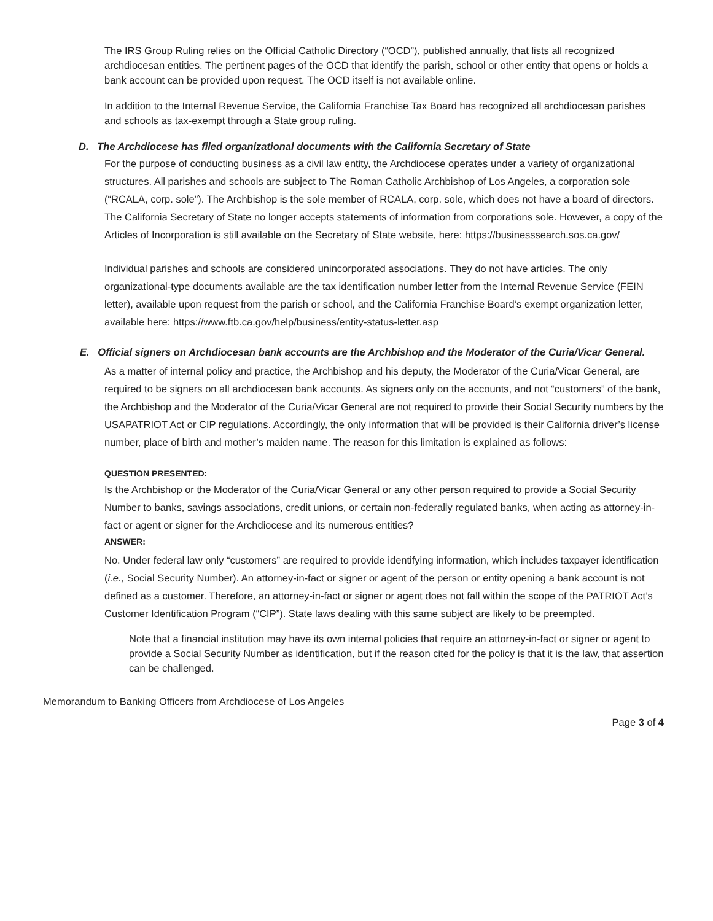The IRS Group Ruling relies on the Official Catholic Directory (“OCD”), published annually, that lists all recognized archdiocesan entities. The pertinent pages of the OCD that identify the parish, school or other entity that opens or holds a bank account can be provided upon request. The OCD itself is not available online.
In addition to the Internal Revenue Service, the California Franchise Tax Board has recognized all archdiocesan parishes and schools as tax-exempt through a State group ruling.
D. The Archdiocese has filed organizational documents with the California Secretary of State
For the purpose of conducting business as a civil law entity, the Archdiocese operates under a variety of organizational structures. All parishes and schools are subject to The Roman Catholic Archbishop of Los Angeles, a corporation sole (“RCALA, corp. sole”). The Archbishop is the sole member of RCALA, corp. sole, which does not have a board of directors. The California Secretary of State no longer accepts statements of information from corporations sole. However, a copy of the Articles of Incorporation is still available on the Secretary of State website, here: https://businesssearch.sos.ca.gov/
Individual parishes and schools are considered unincorporated associations. They do not have articles. The only organizational-type documents available are the tax identification number letter from the Internal Revenue Service (FEIN letter), available upon request from the parish or school, and the California Franchise Board’s exempt organization letter, available here: https://www.ftb.ca.gov/help/business/entity-status-letter.asp
E. Official signers on Archdiocesan bank accounts are the Archbishop and the Moderator of the Curia/Vicar General.
As a matter of internal policy and practice, the Archbishop and his deputy, the Moderator of the Curia/Vicar General, are required to be signers on all archdiocesan bank accounts. As signers only on the accounts, and not “customers” of the bank, the Archbishop and the Moderator of the Curia/Vicar General are not required to provide their Social Security numbers by the USAPATRIOT Act or CIP regulations. Accordingly, the only information that will be provided is their California driver’s license number, place of birth and mother’s maiden name. The reason for this limitation is explained as follows:
QUESTION PRESENTED:
Is the Archbishop or the Moderator of the Curia/Vicar General or any other person required to provide a Social Security Number to banks, savings associations, credit unions, or certain non-federally regulated banks, when acting as attorney-in-fact or agent or signer for the Archdiocese and its numerous entities?
ANSWER:
No. Under federal law only “customers” are required to provide identifying information, which includes taxpayer identification (i.e., Social Security Number). An attorney-in-fact or signer or agent of the person or entity opening a bank account is not defined as a customer. Therefore, an attorney-in-fact or signer or agent does not fall within the scope of the PATRIOT Act’s Customer Identification Program (“CIP”). State laws dealing with this same subject are likely to be preempted.
Note that a financial institution may have its own internal policies that require an attorney-in-fact or signer or agent to provide a Social Security Number as identification, but if the reason cited for the policy is that it is the law, that assertion can be challenged.
Memorandum to Banking Officers from Archdiocese of Los Angeles
Page 3 of 4